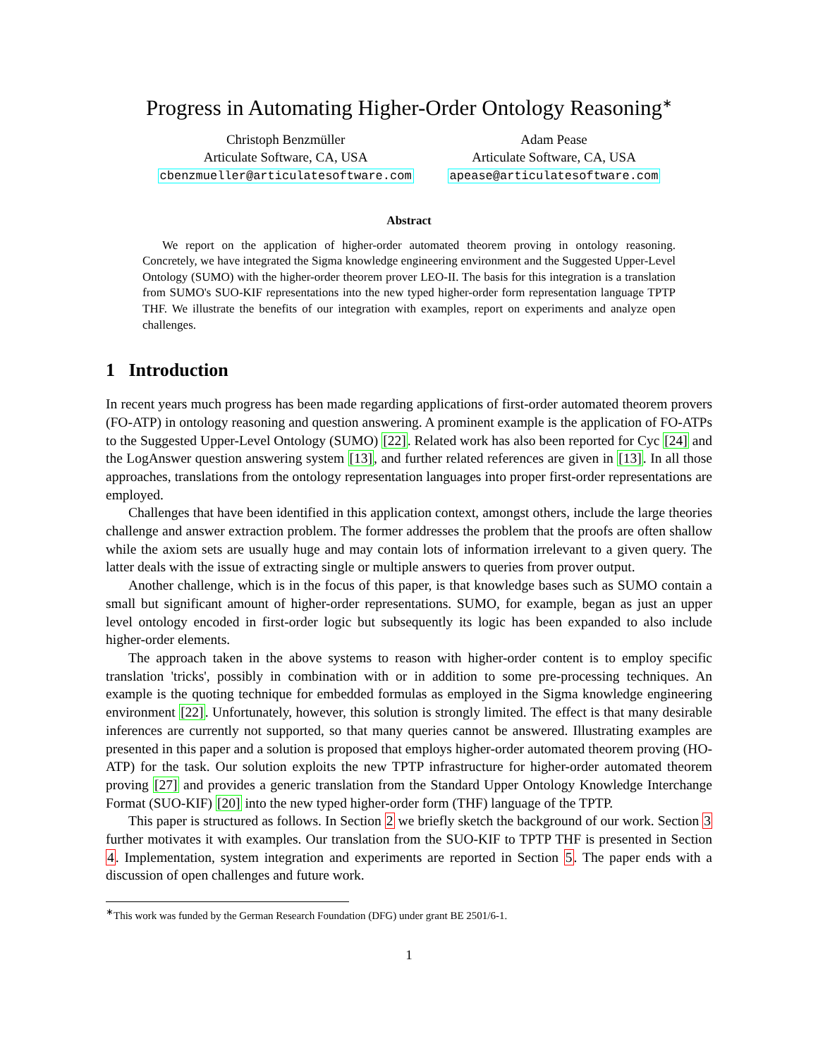Progress in Automating Higher-Order Ontology Reasoning<sup>∗</sup>
Christoph Benzmüller
Articulate Software, CA, USA
cbenzmueller@articulatesoftware.com
Adam Pease
Articulate Software, CA, USA
apease@articulatesoftware.com
Abstract
We report on the application of higher-order automated theorem proving in ontology reasoning. Concretely, we have integrated the Sigma knowledge engineering environment and the Suggested Upper-Level Ontology (SUMO) with the higher-order theorem prover LEO-II. The basis for this integration is a translation from SUMO's SUO-KIF representations into the new typed higher-order form representation language TPTP THF. We illustrate the benefits of our integration with examples, report on experiments and analyze open challenges.
1 Introduction
In recent years much progress has been made regarding applications of first-order automated theorem provers (FO-ATP) in ontology reasoning and question answering. A prominent example is the application of FO-ATPs to the Suggested Upper-Level Ontology (SUMO) [22]. Related work has also been reported for Cyc [24] and the LogAnswer question answering system [13], and further related references are given in [13]. In all those approaches, translations from the ontology representation languages into proper first-order representations are employed.
Challenges that have been identified in this application context, amongst others, include the large theories challenge and answer extraction problem. The former addresses the problem that the proofs are often shallow while the axiom sets are usually huge and may contain lots of information irrelevant to a given query. The latter deals with the issue of extracting single or multiple answers to queries from prover output.
Another challenge, which is in the focus of this paper, is that knowledge bases such as SUMO contain a small but significant amount of higher-order representations. SUMO, for example, began as just an upper level ontology encoded in first-order logic but subsequently its logic has been expanded to also include higher-order elements.
The approach taken in the above systems to reason with higher-order content is to employ specific translation 'tricks', possibly in combination with or in addition to some pre-processing techniques. An example is the quoting technique for embedded formulas as employed in the Sigma knowledge engineering environment [22]. Unfortunately, however, this solution is strongly limited. The effect is that many desirable inferences are currently not supported, so that many queries cannot be answered. Illustrating examples are presented in this paper and a solution is proposed that employs higher-order automated theorem proving (HO-ATP) for the task. Our solution exploits the new TPTP infrastructure for higher-order automated theorem proving [27] and provides a generic translation from the Standard Upper Ontology Knowledge Interchange Format (SUO-KIF) [20] into the new typed higher-order form (THF) language of the TPTP.
This paper is structured as follows. In Section 2 we briefly sketch the background of our work. Section 3 further motivates it with examples. Our translation from the SUO-KIF to TPTP THF is presented in Section 4. Implementation, system integration and experiments are reported in Section 5. The paper ends with a discussion of open challenges and future work.
<sup>∗</sup>This work was funded by the German Research Foundation (DFG) under grant BE 2501/6-1.
1